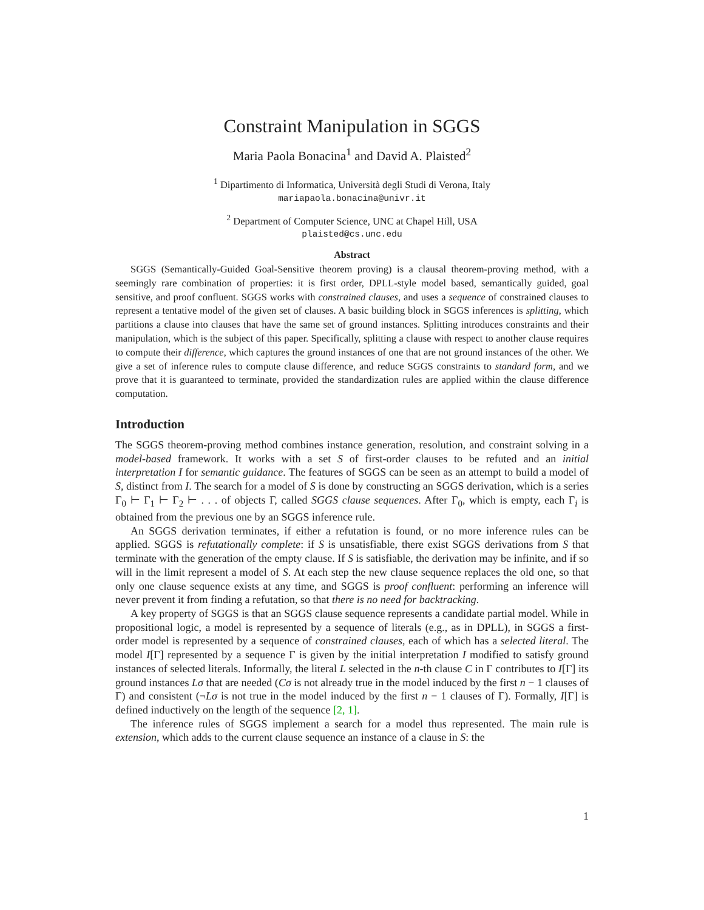Constraint Manipulation in SGGS
Maria Paola Bonacina<sup>1</sup> and David A. Plaisted<sup>2</sup>
<sup>1</sup> Dipartimento di Informatica, Università degli Studi di Verona, Italy
mariapaola.bonacina@univr.it
<sup>2</sup> Department of Computer Science, UNC at Chapel Hill, USA
plaisted@cs.unc.edu
Abstract
SGGS (Semantically-Guided Goal-Sensitive theorem proving) is a clausal theorem-proving method, with a seemingly rare combination of properties: it is first order, DPLL-style model based, semantically guided, goal sensitive, and proof confluent. SGGS works with constrained clauses, and uses a sequence of constrained clauses to represent a tentative model of the given set of clauses. A basic building block in SGGS inferences is splitting, which partitions a clause into clauses that have the same set of ground instances. Splitting introduces constraints and their manipulation, which is the subject of this paper. Specifically, splitting a clause with respect to another clause requires to compute their difference, which captures the ground instances of one that are not ground instances of the other. We give a set of inference rules to compute clause difference, and reduce SGGS constraints to standard form, and we prove that it is guaranteed to terminate, provided the standardization rules are applied within the clause difference computation.
Introduction
The SGGS theorem-proving method combines instance generation, resolution, and constraint solving in a model-based framework. It works with a set S of first-order clauses to be refuted and an initial interpretation I for semantic guidance. The features of SGGS can be seen as an attempt to build a model of S, distinct from I. The search for a model of S is done by constructing an SGGS derivation, which is a series Γ<sub>0</sub> ⊢ Γ<sub>1</sub> ⊢ Γ<sub>2</sub> ⊢ . . . of objects Γ, called SGGS clause sequences. After Γ<sub>0</sub>, which is empty, each Γ<sub>i</sub> is obtained from the previous one by an SGGS inference rule.
An SGGS derivation terminates, if either a refutation is found, or no more inference rules can be applied. SGGS is refutationally complete: if S is unsatisfiable, there exist SGGS derivations from S that terminate with the generation of the empty clause. If S is satisfiable, the derivation may be infinite, and if so will in the limit represent a model of S. At each step the new clause sequence replaces the old one, so that only one clause sequence exists at any time, and SGGS is proof confluent: performing an inference will never prevent it from finding a refutation, so that there is no need for backtracking.
A key property of SGGS is that an SGGS clause sequence represents a candidate partial model. While in propositional logic, a model is represented by a sequence of literals (e.g., as in DPLL), in SGGS a first-order model is represented by a sequence of constrained clauses, each of which has a selected literal. The model I[Γ] represented by a sequence Γ is given by the initial interpretation I modified to satisfy ground instances of selected literals. Informally, the literal L selected in the n-th clause C in Γ contributes to I[Γ] its ground instances Lσ that are needed (Cσ is not already true in the model induced by the first n − 1 clauses of Γ) and consistent (¬Lσ is not true in the model induced by the first n − 1 clauses of Γ). Formally, I[Γ] is defined inductively on the length of the sequence [2, 1].
The inference rules of SGGS implement a search for a model thus represented. The main rule is extension, which adds to the current clause sequence an instance of a clause in S: the
1